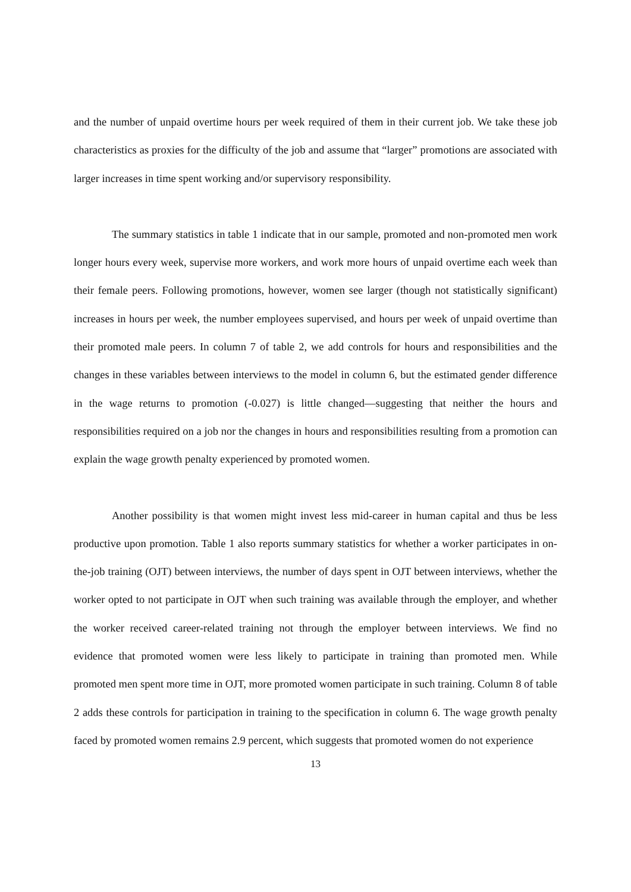and the number of unpaid overtime hours per week required of them in their current job. We take these job characteristics as proxies for the difficulty of the job and assume that “larger” promotions are associated with larger increases in time spent working and/or supervisory responsibility.
The summary statistics in table 1 indicate that in our sample, promoted and non-promoted men work longer hours every week, supervise more workers, and work more hours of unpaid overtime each week than their female peers. Following promotions, however, women see larger (though not statistically significant) increases in hours per week, the number employees supervised, and hours per week of unpaid overtime than their promoted male peers. In column 7 of table 2, we add controls for hours and responsibilities and the changes in these variables between interviews to the model in column 6, but the estimated gender difference in the wage returns to promotion (-0.027) is little changed—suggesting that neither the hours and responsibilities required on a job nor the changes in hours and responsibilities resulting from a promotion can explain the wage growth penalty experienced by promoted women.
Another possibility is that women might invest less mid-career in human capital and thus be less productive upon promotion. Table 1 also reports summary statistics for whether a worker participates in on-the-job training (OJT) between interviews, the number of days spent in OJT between interviews, whether the worker opted to not participate in OJT when such training was available through the employer, and whether the worker received career-related training not through the employer between interviews. We find no evidence that promoted women were less likely to participate in training than promoted men. While promoted men spent more time in OJT, more promoted women participate in such training. Column 8 of table 2 adds these controls for participation in training to the specification in column 6. The wage growth penalty faced by promoted women remains 2.9 percent, which suggests that promoted women do not experience
13